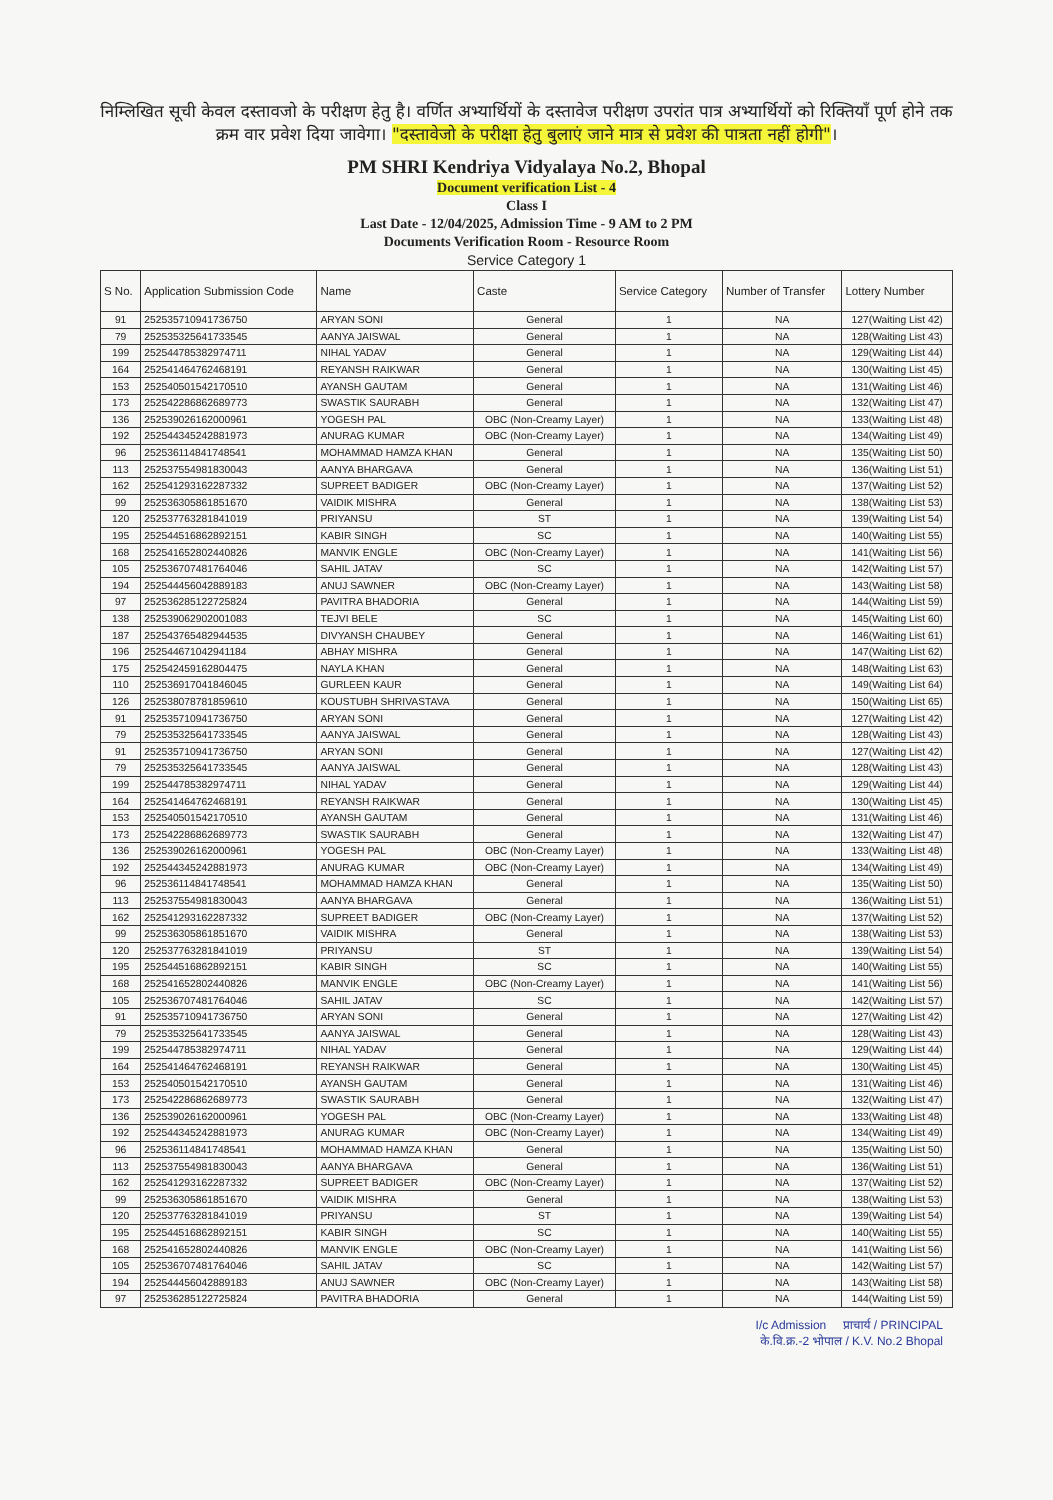निम्लिखित सूची केवल दस्तावजो के परीक्षण हेतु है। वर्णित अभ्यार्थियों के दस्तावेज परीक्षण उपरांत पात्र अभ्यार्थियों को रिक्तियाँ पूर्ण होने तक क्रम वार प्रवेश दिया जावेगा। "दस्तावेजो के परीक्षा हेतु बुलाएं जाने मात्र से प्रवेश की पात्रता नहीं होगी"।
PM SHRI Kendriya Vidyalaya No.2, Bhopal
Document verification List - 4
Class I
Last Date - 12/04/2025, Admission Time - 9 AM to 2 PM
Documents Verification Room - Resource Room
Service Category 1
| S No. | Application Submission Code | Name | Caste | Service Category | Number of Transfer | Lottery Number |
| --- | --- | --- | --- | --- | --- | --- |
| 91 | 252535710941736750 | ARYAN SONI | General | 1 | NA | 127(Waiting List 42) |
| 79 | 252535325641733545 | AANYA JAISWAL | General | 1 | NA | 128(Waiting List 43) |
| 199 | 252544785382974711 | NIHAL YADAV | General | 1 | NA | 129(Waiting List 44) |
| 164 | 252541464762468191 | REYANSH RAIKWAR | General | 1 | NA | 130(Waiting List 45) |
| 153 | 252540501542170510 | AYANSH GAUTAM | General | 1 | NA | 131(Waiting List 46) |
| 173 | 252542286862689773 | SWASTIK SAURABH | General | 1 | NA | 132(Waiting List 47) |
| 136 | 252539026162000961 | YOGESH PAL | OBC (Non-Creamy Layer) | 1 | NA | 133(Waiting List 48) |
| 192 | 252544345242881973 | ANURAG KUMAR | OBC (Non-Creamy Layer) | 1 | NA | 134(Waiting List 49) |
| 96 | 252536114841748541 | MOHAMMAD HAMZA KHAN | General | 1 | NA | 135(Waiting List 50) |
| 113 | 252537554981830043 | AANYA BHARGAVA | General | 1 | NA | 136(Waiting List 51) |
| 162 | 252541293162287332 | SUPREET BADIGER | OBC (Non-Creamy Layer) | 1 | NA | 137(Waiting List 52) |
| 99 | 252536305861851670 | VAIDIK MISHRA | General | 1 | NA | 138(Waiting List 53) |
| 120 | 252537763281841019 | PRIYANSU | ST | 1 | NA | 139(Waiting List 54) |
| 195 | 252544516862892151 | KABIR SINGH | SC | 1 | NA | 140(Waiting List 55) |
| 168 | 252541652802440826 | MANVIK ENGLE | OBC (Non-Creamy Layer) | 1 | NA | 141(Waiting List 56) |
| 105 | 252536707481764046 | SAHIL JATAV | SC | 1 | NA | 142(Waiting List 57) |
| 194 | 252544456042889183 | ANUJ SAWNER | OBC (Non-Creamy Layer) | 1 | NA | 143(Waiting List 58) |
| 97 | 252536285122725824 | PAVITRA BHADORIA | General | 1 | NA | 144(Waiting List 59) |
| 138 | 252539062902001083 | TEJVI BELE | SC | 1 | NA | 145(Waiting List 60) |
| 187 | 252543765482944535 | DIVYANSH CHAUBEY | General | 1 | NA | 146(Waiting List 61) |
| 196 | 252544671042941184 | ABHAY MISHRA | General | 1 | NA | 147(Waiting List 62) |
| 175 | 252542459162804475 | NAYLA KHAN | General | 1 | NA | 148(Waiting List 63) |
| 110 | 252536917041846045 | GURLEEN KAUR | General | 1 | NA | 149(Waiting List 64) |
| 126 | 252538078781859610 | KOUSTUBH SHRIVASTAVA | General | 1 | NA | 150(Waiting List 65) |
| 91 | 252535710941736750 | ARYAN SONI | General | 1 | NA | 127(Waiting List 42) |
| 79 | 252535325641733545 | AANYA JAISWAL | General | 1 | NA | 128(Waiting List 43) |
| 91 | 252535710941736750 | ARYAN SONI | General | 1 | NA | 127(Waiting List 42) |
| 79 | 252535325641733545 | AANYA JAISWAL | General | 1 | NA | 128(Waiting List 43) |
| 199 | 252544785382974711 | NIHAL YADAV | General | 1 | NA | 129(Waiting List 44) |
| 164 | 252541464762468191 | REYANSH RAIKWAR | General | 1 | NA | 130(Waiting List 45) |
| 153 | 252540501542170510 | AYANSH GAUTAM | General | 1 | NA | 131(Waiting List 46) |
| 173 | 252542286862689773 | SWASTIK SAURABH | General | 1 | NA | 132(Waiting List 47) |
| 136 | 252539026162000961 | YOGESH PAL | OBC (Non-Creamy Layer) | 1 | NA | 133(Waiting List 48) |
| 192 | 252544345242881973 | ANURAG KUMAR | OBC (Non-Creamy Layer) | 1 | NA | 134(Waiting List 49) |
| 96 | 252536114841748541 | MOHAMMAD HAMZA KHAN | General | 1 | NA | 135(Waiting List 50) |
| 113 | 252537554981830043 | AANYA BHARGAVA | General | 1 | NA | 136(Waiting List 51) |
| 162 | 252541293162287332 | SUPREET BADIGER | OBC (Non-Creamy Layer) | 1 | NA | 137(Waiting List 52) |
| 99 | 252536305861851670 | VAIDIK MISHRA | General | 1 | NA | 138(Waiting List 53) |
| 120 | 252537763281841019 | PRIYANSU | ST | 1 | NA | 139(Waiting List 54) |
| 195 | 252544516862892151 | KABIR SINGH | SC | 1 | NA | 140(Waiting List 55) |
| 168 | 252541652802440826 | MANVIK ENGLE | OBC (Non-Creamy Layer) | 1 | NA | 141(Waiting List 56) |
| 105 | 252536707481764046 | SAHIL JATAV | SC | 1 | NA | 142(Waiting List 57) |
| 91 | 252535710941736750 | ARYAN SONI | General | 1 | NA | 127(Waiting List 42) |
| 79 | 252535325641733545 | AANYA JAISWAL | General | 1 | NA | 128(Waiting List 43) |
| 199 | 252544785382974711 | NIHAL YADAV | General | 1 | NA | 129(Waiting List 44) |
| 164 | 252541464762468191 | REYANSH RAIKWAR | General | 1 | NA | 130(Waiting List 45) |
| 153 | 252540501542170510 | AYANSH GAUTAM | General | 1 | NA | 131(Waiting List 46) |
| 173 | 252542286862689773 | SWASTIK SAURABH | General | 1 | NA | 132(Waiting List 47) |
| 136 | 252539026162000961 | YOGESH PAL | OBC (Non-Creamy Layer) | 1 | NA | 133(Waiting List 48) |
| 192 | 252544345242881973 | ANURAG KUMAR | OBC (Non-Creamy Layer) | 1 | NA | 134(Waiting List 49) |
| 96 | 252536114841748541 | MOHAMMAD HAMZA KHAN | General | 1 | NA | 135(Waiting List 50) |
| 113 | 252537554981830043 | AANYA BHARGAVA | General | 1 | NA | 136(Waiting List 51) |
| 162 | 252541293162287332 | SUPREET BADIGER | OBC (Non-Creamy Layer) | 1 | NA | 137(Waiting List 52) |
| 99 | 252536305861851670 | VAIDIK MISHRA | General | 1 | NA | 138(Waiting List 53) |
| 120 | 252537763281841019 | PRIYANSU | ST | 1 | NA | 139(Waiting List 54) |
| 195 | 252544516862892151 | KABIR SINGH | SC | 1 | NA | 140(Waiting List 55) |
| 168 | 252541652802440826 | MANVIK ENGLE | OBC (Non-Creamy Layer) | 1 | NA | 141(Waiting List 56) |
| 105 | 252536707481764046 | SAHIL JATAV | SC | 1 | NA | 142(Waiting List 57) |
| 194 | 252544456042889183 | ANUJ SAWNER | OBC (Non-Creamy Layer) | 1 | NA | 143(Waiting List 58) |
| 97 | 252536285122725824 | PAVITRA BHADORIA | General | 1 | NA | 144(Waiting List 59) |
I/c Admission प्राचार्य / PRINCIPAL
के.वि.क्र.-2 भोपाल / K.V. No.2 Bhopal